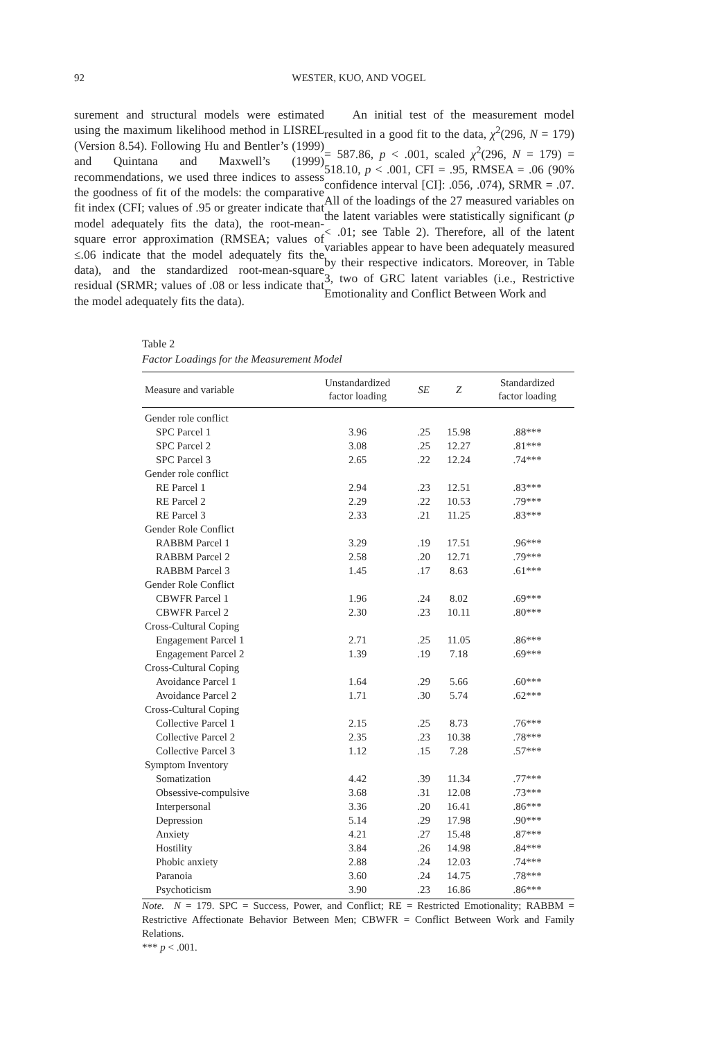92 WESTER, KUO, AND VOGEL
surement and structural models were estimated using the maximum likelihood method in LISREL (Version 8.54). Following Hu and Bentler’s (1999) and Quintana and Maxwell’s (1999) recommendations, we used three indices to assess the goodness of fit of the models: the comparative fit index (CFI; values of .95 or greater indicate that model adequately fits the data), the root-mean-square error approximation (RMSEA; values of ≤.06 indicate that the model adequately fits the data), and the standardized root-mean-square residual (SRMR; values of .08 or less indicate that the model adequately fits the data).
An initial test of the measurement model resulted in a good fit to the data, χ<sup>2</sup>(296, N = 179) = 587.86, p < .001, scaled χ<sup>2</sup>(296, N = 179) = 518.10, p < .001, CFI = .95, RMSEA = .06 (90% confidence interval [CI]: .056, .074), SRMR = .07. All of the loadings of the 27 measured variables on the latent variables were statistically significant (p < .01; see Table 2). Therefore, all of the latent variables appear to have been adequately measured by their respective indicators. Moreover, in Table 3, two of GRC latent variables (i.e., Restrictive Emotionality and Conflict Between Work and
Table 2
Factor Loadings for the Measurement Model
| Measure and variable | Unstandardized factor loading | SE | Z | Standardized factor loading |
| --- | --- | --- | --- | --- |
| Gender role conflict | | | | |
| SPC Parcel 1 | 3.96 | .25 | 15.98 | .88*** |
| SPC Parcel 2 | 3.08 | .25 | 12.27 | .81*** |
| SPC Parcel 3 | 2.65 | .22 | 12.24 | .74*** |
| Gender role conflict | | | | |
| RE Parcel 1 | 2.94 | .23 | 12.51 | .83*** |
| RE Parcel 2 | 2.29 | .22 | 10.53 | .79*** |
| RE Parcel 3 | 2.33 | .21 | 11.25 | .83*** |
| Gender Role Conflict | | | | |
| RABBM Parcel 1 | 3.29 | .19 | 17.51 | .96*** |
| RABBM Parcel 2 | 2.58 | .20 | 12.71 | .79*** |
| RABBM Parcel 3 | 1.45 | .17 | 8.63 | .61*** |
| Gender Role Conflict | | | | |
| CBWFR Parcel 1 | 1.96 | .24 | 8.02 | .69*** |
| CBWFR Parcel 2 | 2.30 | .23 | 10.11 | .80*** |
| Cross-Cultural Coping | | | | |
| Engagement Parcel 1 | 2.71 | .25 | 11.05 | .86*** |
| Engagement Parcel 2 | 1.39 | .19 | 7.18 | .69*** |
| Cross-Cultural Coping | | | | |
| Avoidance Parcel 1 | 1.64 | .29 | 5.66 | .60*** |
| Avoidance Parcel 2 | 1.71 | .30 | 5.74 | .62*** |
| Cross-Cultural Coping | | | | |
| Collective Parcel 1 | 2.15 | .25 | 8.73 | .76*** |
| Collective Parcel 2 | 2.35 | .23 | 10.38 | .78*** |
| Collective Parcel 3 | 1.12 | .15 | 7.28 | .57*** |
| Symptom Inventory | | | | |
| Somatization | 4.42 | .39 | 11.34 | .77*** |
| Obsessive-compulsive | 3.68 | .31 | 12.08 | .73*** |
| Interpersonal | 3.36 | .20 | 16.41 | .86*** |
| Depression | 5.14 | .29 | 17.98 | .90*** |
| Anxiety | 4.21 | .27 | 15.48 | .87*** |
| Hostility | 3.84 | .26 | 14.98 | .84*** |
| Phobic anxiety | 2.88 | .24 | 12.03 | .74*** |
| Paranoia | 3.60 | .24 | 14.75 | .78*** |
| Psychoticism | 3.90 | .23 | 16.86 | .86*** |
Note. N = 179. SPC = Success, Power, and Conflict; RE = Restricted Emotionality; RABBM = Restrictive Affectionate Behavior Between Men; CBWFR = Conflict Between Work and Family Relations.
*** p < .001.